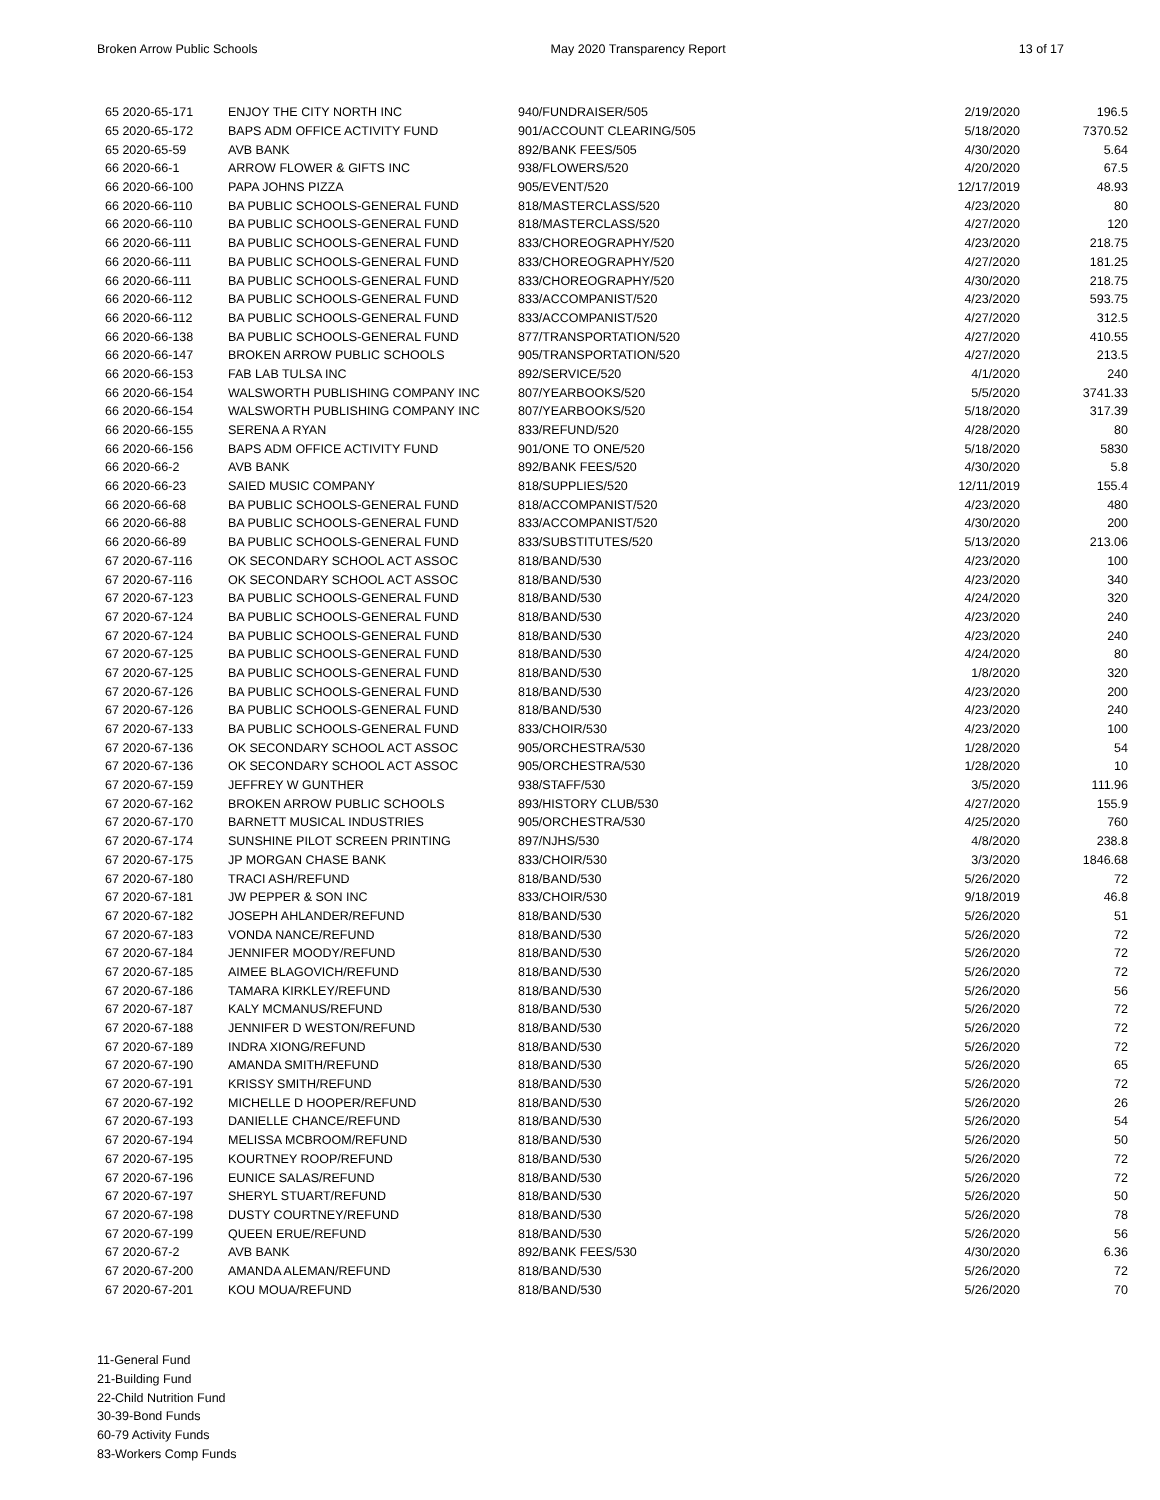Broken Arrow Public Schools May 2020 Transparency Report 13 of 17
| 65 2020-65-171 | ENJOY THE CITY NORTH INC | 940/FUNDRAISER/505 | 2/19/2020 | 196.5 |
| 65 2020-65-172 | BAPS ADM OFFICE ACTIVITY FUND | 901/ACCOUNT CLEARING/505 | 5/18/2020 | 7370.52 |
| 65 2020-65-59 | AVB BANK | 892/BANK FEES/505 | 4/30/2020 | 5.64 |
| 66 2020-66-1 | ARROW FLOWER & GIFTS INC | 938/FLOWERS/520 | 4/20/2020 | 67.5 |
| 66 2020-66-100 | PAPA JOHNS PIZZA | 905/EVENT/520 | 12/17/2019 | 48.93 |
| 66 2020-66-110 | BA PUBLIC SCHOOLS-GENERAL FUND | 818/MASTERCLASS/520 | 4/23/2020 | 80 |
| 66 2020-66-110 | BA PUBLIC SCHOOLS-GENERAL FUND | 818/MASTERCLASS/520 | 4/27/2020 | 120 |
| 66 2020-66-111 | BA PUBLIC SCHOOLS-GENERAL FUND | 833/CHOREOGRAPHY/520 | 4/23/2020 | 218.75 |
| 66 2020-66-111 | BA PUBLIC SCHOOLS-GENERAL FUND | 833/CHOREOGRAPHY/520 | 4/27/2020 | 181.25 |
| 66 2020-66-111 | BA PUBLIC SCHOOLS-GENERAL FUND | 833/CHOREOGRAPHY/520 | 4/30/2020 | 218.75 |
| 66 2020-66-112 | BA PUBLIC SCHOOLS-GENERAL FUND | 833/ACCOMPANIST/520 | 4/23/2020 | 593.75 |
| 66 2020-66-112 | BA PUBLIC SCHOOLS-GENERAL FUND | 833/ACCOMPANIST/520 | 4/27/2020 | 312.5 |
| 66 2020-66-138 | BA PUBLIC SCHOOLS-GENERAL FUND | 877/TRANSPORTATION/520 | 4/27/2020 | 410.55 |
| 66 2020-66-147 | BROKEN ARROW PUBLIC SCHOOLS | 905/TRANSPORTATION/520 | 4/27/2020 | 213.5 |
| 66 2020-66-153 | FAB LAB TULSA INC | 892/SERVICE/520 | 4/1/2020 | 240 |
| 66 2020-66-154 | WALSWORTH PUBLISHING COMPANY INC | 807/YEARBOOKS/520 | 5/5/2020 | 3741.33 |
| 66 2020-66-154 | WALSWORTH PUBLISHING COMPANY INC | 807/YEARBOOKS/520 | 5/18/2020 | 317.39 |
| 66 2020-66-155 | SERENA A RYAN | 833/REFUND/520 | 4/28/2020 | 80 |
| 66 2020-66-156 | BAPS ADM OFFICE ACTIVITY FUND | 901/ONE TO ONE/520 | 5/18/2020 | 5830 |
| 66 2020-66-2 | AVB BANK | 892/BANK FEES/520 | 4/30/2020 | 5.8 |
| 66 2020-66-23 | SAIED MUSIC COMPANY | 818/SUPPLIES/520 | 12/11/2019 | 155.4 |
| 66 2020-66-68 | BA PUBLIC SCHOOLS-GENERAL FUND | 818/ACCOMPANIST/520 | 4/23/2020 | 480 |
| 66 2020-66-88 | BA PUBLIC SCHOOLS-GENERAL FUND | 833/ACCOMPANIST/520 | 4/30/2020 | 200 |
| 66 2020-66-89 | BA PUBLIC SCHOOLS-GENERAL FUND | 833/SUBSTITUTES/520 | 5/13/2020 | 213.06 |
| 67 2020-67-116 | OK SECONDARY SCHOOL ACT ASSOC | 818/BAND/530 | 4/23/2020 | 100 |
| 67 2020-67-116 | OK SECONDARY SCHOOL ACT ASSOC | 818/BAND/530 | 4/23/2020 | 340 |
| 67 2020-67-123 | BA PUBLIC SCHOOLS-GENERAL FUND | 818/BAND/530 | 4/24/2020 | 320 |
| 67 2020-67-124 | BA PUBLIC SCHOOLS-GENERAL FUND | 818/BAND/530 | 4/23/2020 | 240 |
| 67 2020-67-124 | BA PUBLIC SCHOOLS-GENERAL FUND | 818/BAND/530 | 4/23/2020 | 240 |
| 67 2020-67-125 | BA PUBLIC SCHOOLS-GENERAL FUND | 818/BAND/530 | 4/24/2020 | 80 |
| 67 2020-67-125 | BA PUBLIC SCHOOLS-GENERAL FUND | 818/BAND/530 | 1/8/2020 | 320 |
| 67 2020-67-126 | BA PUBLIC SCHOOLS-GENERAL FUND | 818/BAND/530 | 4/23/2020 | 200 |
| 67 2020-67-126 | BA PUBLIC SCHOOLS-GENERAL FUND | 818/BAND/530 | 4/23/2020 | 240 |
| 67 2020-67-133 | BA PUBLIC SCHOOLS-GENERAL FUND | 833/CHOIR/530 | 4/23/2020 | 100 |
| 67 2020-67-136 | OK SECONDARY SCHOOL ACT ASSOC | 905/ORCHESTRA/530 | 1/28/2020 | 54 |
| 67 2020-67-136 | OK SECONDARY SCHOOL ACT ASSOC | 905/ORCHESTRA/530 | 1/28/2020 | 10 |
| 67 2020-67-159 | JEFFREY W GUNTHER | 938/STAFF/530 | 3/5/2020 | 111.96 |
| 67 2020-67-162 | BROKEN ARROW PUBLIC SCHOOLS | 893/HISTORY CLUB/530 | 4/27/2020 | 155.9 |
| 67 2020-67-170 | BARNETT MUSICAL INDUSTRIES | 905/ORCHESTRA/530 | 4/25/2020 | 760 |
| 67 2020-67-174 | SUNSHINE PILOT SCREEN PRINTING | 897/NJHS/530 | 4/8/2020 | 238.8 |
| 67 2020-67-175 | JP MORGAN CHASE BANK | 833/CHOIR/530 | 3/3/2020 | 1846.68 |
| 67 2020-67-180 | TRACI ASH/REFUND | 818/BAND/530 | 5/26/2020 | 72 |
| 67 2020-67-181 | JW PEPPER & SON INC | 833/CHOIR/530 | 9/18/2019 | 46.8 |
| 67 2020-67-182 | JOSEPH AHLANDER/REFUND | 818/BAND/530 | 5/26/2020 | 51 |
| 67 2020-67-183 | VONDA NANCE/REFUND | 818/BAND/530 | 5/26/2020 | 72 |
| 67 2020-67-184 | JENNIFER MOODY/REFUND | 818/BAND/530 | 5/26/2020 | 72 |
| 67 2020-67-185 | AIMEE BLAGOVICH/REFUND | 818/BAND/530 | 5/26/2020 | 72 |
| 67 2020-67-186 | TAMARA KIRKLEY/REFUND | 818/BAND/530 | 5/26/2020 | 56 |
| 67 2020-67-187 | KALY MCMANUS/REFUND | 818/BAND/530 | 5/26/2020 | 72 |
| 67 2020-67-188 | JENNIFER D WESTON/REFUND | 818/BAND/530 | 5/26/2020 | 72 |
| 67 2020-67-189 | INDRA XIONG/REFUND | 818/BAND/530 | 5/26/2020 | 72 |
| 67 2020-67-190 | AMANDA SMITH/REFUND | 818/BAND/530 | 5/26/2020 | 65 |
| 67 2020-67-191 | KRISSY SMITH/REFUND | 818/BAND/530 | 5/26/2020 | 72 |
| 67 2020-67-192 | MICHELLE D HOOPER/REFUND | 818/BAND/530 | 5/26/2020 | 26 |
| 67 2020-67-193 | DANIELLE CHANCE/REFUND | 818/BAND/530 | 5/26/2020 | 54 |
| 67 2020-67-194 | MELISSA MCBROOM/REFUND | 818/BAND/530 | 5/26/2020 | 50 |
| 67 2020-67-195 | KOURTNEY ROOP/REFUND | 818/BAND/530 | 5/26/2020 | 72 |
| 67 2020-67-196 | EUNICE SALAS/REFUND | 818/BAND/530 | 5/26/2020 | 72 |
| 67 2020-67-197 | SHERYL STUART/REFUND | 818/BAND/530 | 5/26/2020 | 50 |
| 67 2020-67-198 | DUSTY COURTNEY/REFUND | 818/BAND/530 | 5/26/2020 | 78 |
| 67 2020-67-199 | QUEEN ERUE/REFUND | 818/BAND/530 | 5/26/2020 | 56 |
| 67 2020-67-2 | AVB BANK | 892/BANK FEES/530 | 4/30/2020 | 6.36 |
| 67 2020-67-200 | AMANDA ALEMAN/REFUND | 818/BAND/530 | 5/26/2020 | 72 |
| 67 2020-67-201 | KOU MOUA/REFUND | 818/BAND/530 | 5/26/2020 | 70 |
11-General Fund
21-Building Fund
22-Child Nutrition Fund
30-39-Bond Funds
60-79 Activity Funds
83-Workers Comp Funds